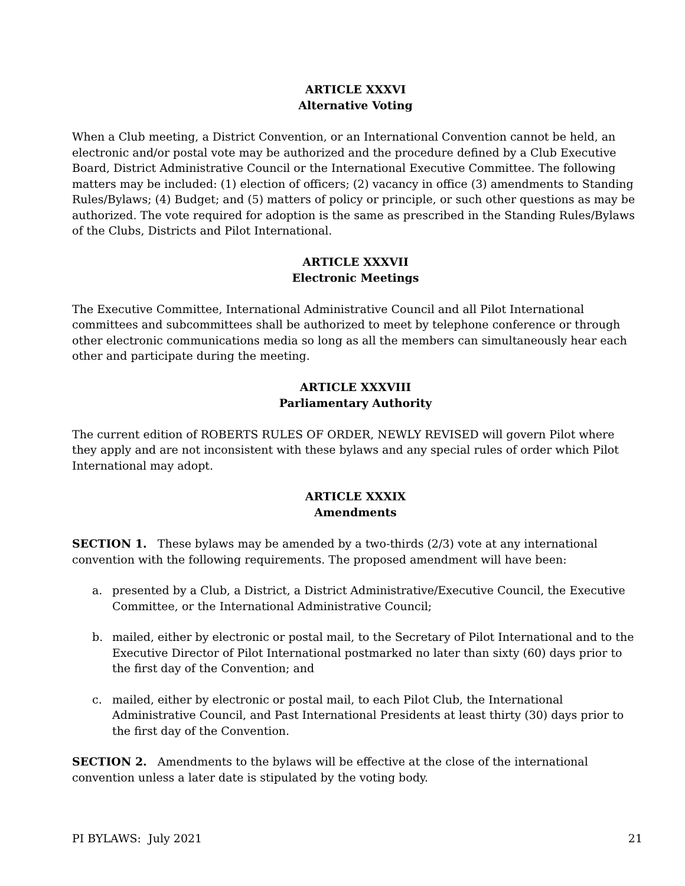ARTICLE XXXVI
Alternative Voting
When a Club meeting, a District Convention, or an International Convention cannot be held, an electronic and/or postal vote may be authorized and the procedure defined by a Club Executive Board, District Administrative Council or the International Executive Committee. The following matters may be included: (1) election of officers; (2) vacancy in office (3) amendments to Standing Rules/Bylaws; (4) Budget; and (5) matters of policy or principle, or such other questions as may be authorized. The vote required for adoption is the same as prescribed in the Standing Rules/Bylaws of the Clubs, Districts and Pilot International.
ARTICLE XXXVII
Electronic Meetings
The Executive Committee, International Administrative Council and all Pilot International committees and subcommittees shall be authorized to meet by telephone conference or through other electronic communications media so long as all the members can simultaneously hear each other and participate during the meeting.
ARTICLE XXXVIII
Parliamentary Authority
The current edition of ROBERTS RULES OF ORDER, NEWLY REVISED will govern Pilot where they apply and are not inconsistent with these bylaws and any special rules of order which Pilot International may adopt.
ARTICLE XXXIX
Amendments
SECTION 1. These bylaws may be amended by a two-thirds (2/3) vote at any international convention with the following requirements. The proposed amendment will have been:
a. presented by a Club, a District, a District Administrative/Executive Council, the Executive Committee, or the International Administrative Council;
b. mailed, either by electronic or postal mail, to the Secretary of Pilot International and to the Executive Director of Pilot International postmarked no later than sixty (60) days prior to the first day of the Convention; and
c. mailed, either by electronic or postal mail, to each Pilot Club, the International Administrative Council, and Past International Presidents at least thirty (30) days prior to the first day of the Convention.
SECTION 2. Amendments to the bylaws will be effective at the close of the international convention unless a later date is stipulated by the voting body.
PI BYLAWS: July 2021 21